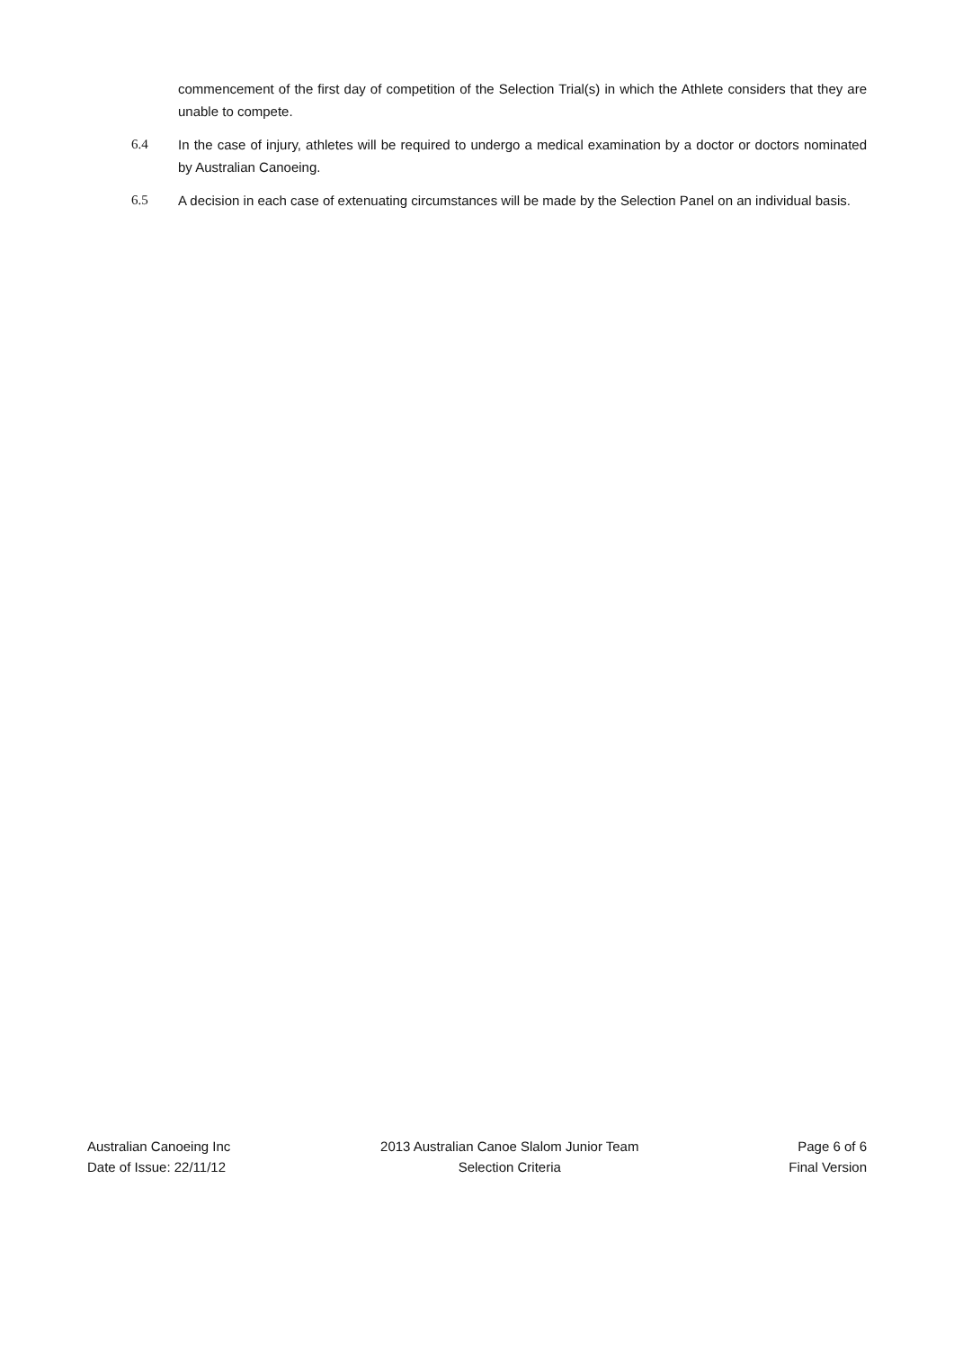commencement of the first day of competition of the Selection Trial(s) in which the Athlete considers that they are unable to compete.
6.4 In the case of injury, athletes will be required to undergo a medical examination by a doctor or doctors nominated by Australian Canoeing.
6.5 A decision in each case of extenuating circumstances will be made by the Selection Panel on an individual basis.
Australian Canoeing Inc
Date of Issue: 22/11/12
2013 Australian Canoe Slalom Junior Team
Selection Criteria
Page 6 of 6
Final Version